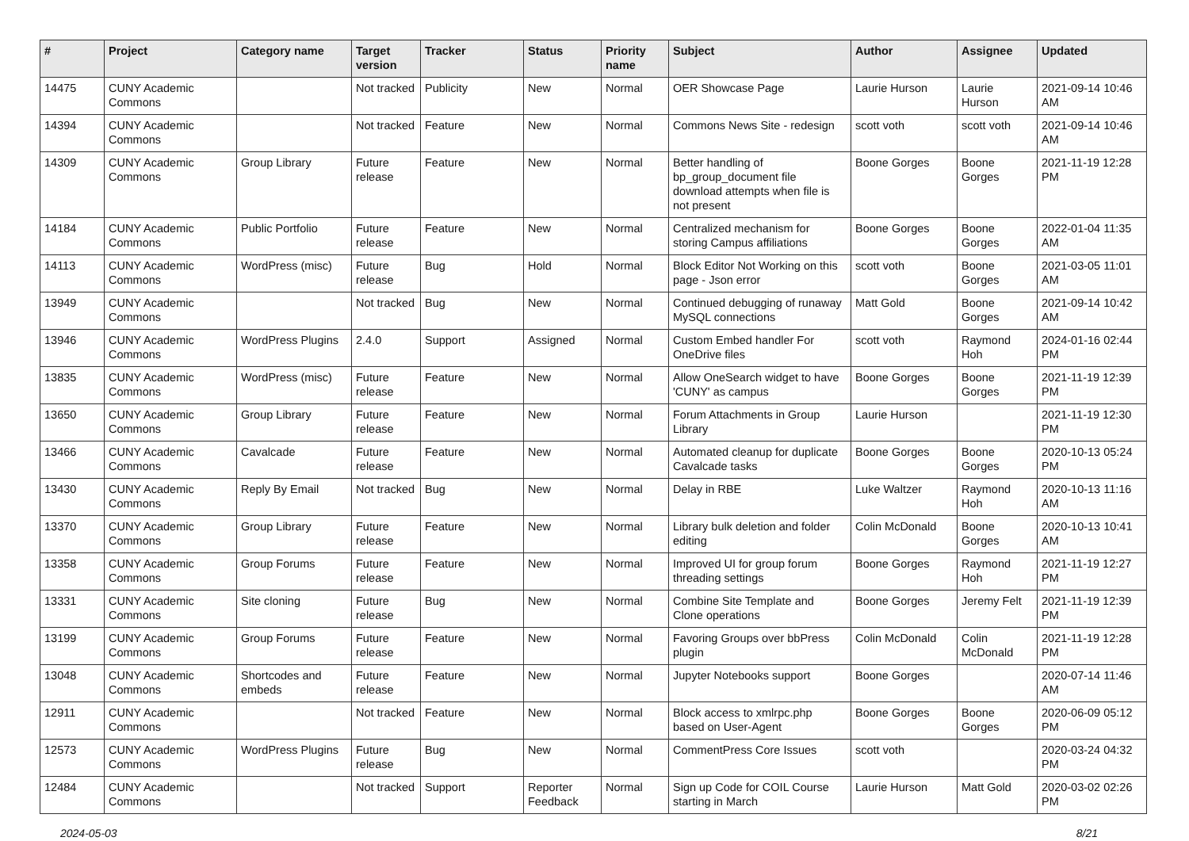| # | Project | Category name | Target version | Tracker | Status | Priority name | Subject | Author | Assignee | Updated |
| --- | --- | --- | --- | --- | --- | --- | --- | --- | --- | --- |
| 14475 | CUNY Academic Commons | | Not tracked | Publicity | New | Normal | OER Showcase Page | Laurie Hurson | Laurie Hurson | 2021-09-14 10:46 AM |
| 14394 | CUNY Academic Commons | | Not tracked | Feature | New | Normal | Commons News Site - redesign | scott voth | scott voth | 2021-09-14 10:46 AM |
| 14309 | CUNY Academic Commons | Group Library | Future release | Feature | New | Normal | Better handling of bp_group_document file download attempts when file is not present | Boone Gorges | Boone Gorges | 2021-11-19 12:28 PM |
| 14184 | CUNY Academic Commons | Public Portfolio | Future release | Feature | New | Normal | Centralized mechanism for storing Campus affiliations | Boone Gorges | Boone Gorges | 2022-01-04 11:35 AM |
| 14113 | CUNY Academic Commons | WordPress (misc) | Future release | Bug | Hold | Normal | Block Editor Not Working on this page - Json error | scott voth | Boone Gorges | 2021-03-05 11:01 AM |
| 13949 | CUNY Academic Commons | | Not tracked | Bug | New | Normal | Continued debugging of runaway MySQL connections | Matt Gold | Boone Gorges | 2021-09-14 10:42 AM |
| 13946 | CUNY Academic Commons | WordPress Plugins | 2.4.0 | Support | Assigned | Normal | Custom Embed handler For OneDrive files | scott voth | Raymond Hoh | 2024-01-16 02:44 PM |
| 13835 | CUNY Academic Commons | WordPress (misc) | Future release | Feature | New | Normal | Allow OneSearch widget to have 'CUNY' as campus | Boone Gorges | Boone Gorges | 2021-11-19 12:39 PM |
| 13650 | CUNY Academic Commons | Group Library | Future release | Feature | New | Normal | Forum Attachments in Group Library | Laurie Hurson | | 2021-11-19 12:30 PM |
| 13466 | CUNY Academic Commons | Cavalcade | Future release | Feature | New | Normal | Automated cleanup for duplicate Cavalcade tasks | Boone Gorges | Boone Gorges | 2020-10-13 05:24 PM |
| 13430 | CUNY Academic Commons | Reply By Email | Not tracked | Bug | New | Normal | Delay in RBE | Luke Waltzer | Raymond Hoh | 2020-10-13 11:16 AM |
| 13370 | CUNY Academic Commons | Group Library | Future release | Feature | New | Normal | Library bulk deletion and folder editing | Colin McDonald | Boone Gorges | 2020-10-13 10:41 AM |
| 13358 | CUNY Academic Commons | Group Forums | Future release | Feature | New | Normal | Improved UI for group forum threading settings | Boone Gorges | Raymond Hoh | 2021-11-19 12:27 PM |
| 13331 | CUNY Academic Commons | Site cloning | Future release | Bug | New | Normal | Combine Site Template and Clone operations | Boone Gorges | Jeremy Felt | 2021-11-19 12:39 PM |
| 13199 | CUNY Academic Commons | Group Forums | Future release | Feature | New | Normal | Favoring Groups over bbPress plugin | Colin McDonald | Colin McDonald | 2021-11-19 12:28 PM |
| 13048 | CUNY Academic Commons | Shortcodes and embeds | Future release | Feature | New | Normal | Jupyter Notebooks support | Boone Gorges | | 2020-07-14 11:46 AM |
| 12911 | CUNY Academic Commons | | Not tracked | Feature | New | Normal | Block access to xmlrpc.php based on User-Agent | Boone Gorges | Boone Gorges | 2020-06-09 05:12 PM |
| 12573 | CUNY Academic Commons | WordPress Plugins | Future release | Bug | New | Normal | CommentPress Core Issues | scott voth | | 2020-03-24 04:32 PM |
| 12484 | CUNY Academic Commons | | Not tracked | Support | Reporter Feedback | Normal | Sign up Code for COIL Course starting in March | Laurie Hurson | Matt Gold | 2020-03-02 02:26 PM |
2024-05-03 8/21